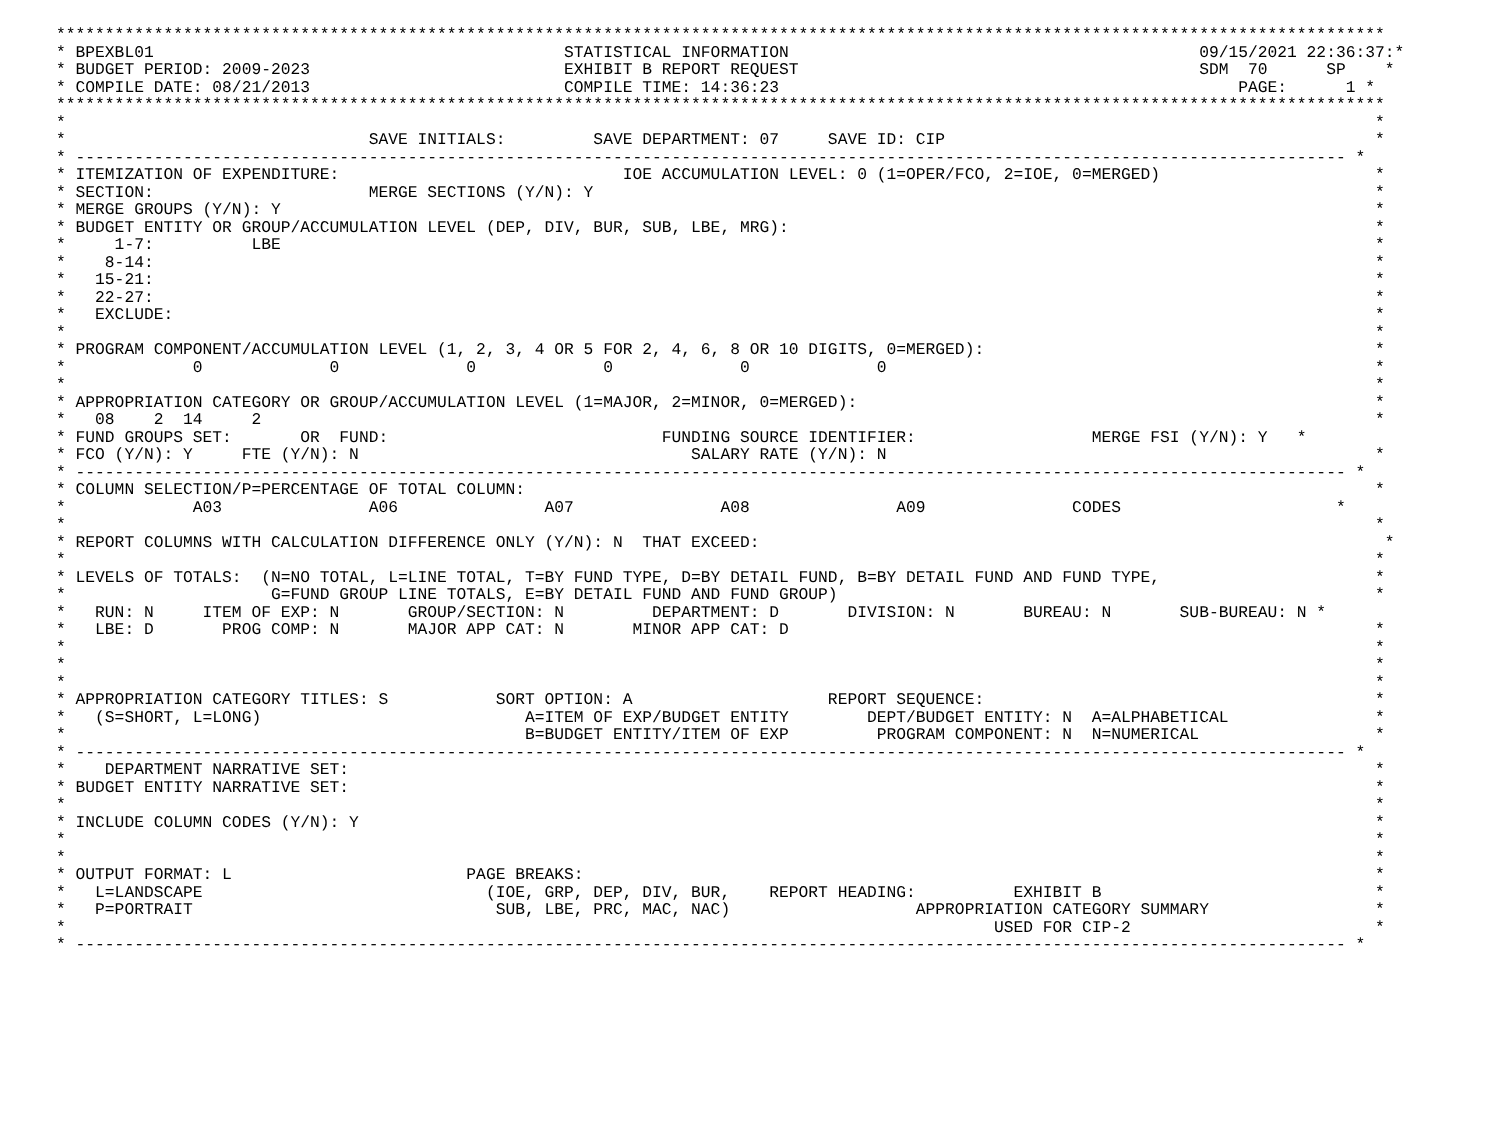****************************************************************************************************************************************
* BPEXBL01                                          STATISTICAL INFORMATION                                          09/15/2021 22:36:37:*
* BUDGET PERIOD: 2009-2023                          EXHIBIT B REPORT REQUEST                                         SDM  70      SP    *
* COMPILE DATE: 08/21/2013                          COMPILE TIME: 14:36:23                                               PAGE:      1 *
****************************************************************************************************************************************
*                                                                                                                                      *
*                               SAVE INITIALS:         SAVE DEPARTMENT: 07     SAVE ID: CIP                                            *
* ---------------------------------------------------------------------------------------------------------------------------------- *
* ITEMIZATION OF EXPENDITURE:                             IOE ACCUMULATION LEVEL: 0 (1=OPER/FCO, 2=IOE, 0=MERGED)                      *
* SECTION:                      MERGE SECTIONS (Y/N): Y                                                                                *
* MERGE GROUPS (Y/N): Y                                                                                                                *
* BUDGET ENTITY OR GROUP/ACCUMULATION LEVEL (DEP, DIV, BUR, SUB, LBE, MRG):                                                            *
*     1-7:          LBE                                                                                                                *
*    8-14:                                                                                                                             *
*   15-21:                                                                                                                             *
*   22-27:                                                                                                                             *
*   EXCLUDE:                                                                                                                           *
*                                                                                                                                      *
* PROGRAM COMPONENT/ACCUMULATION LEVEL (1, 2, 3, 4 OR 5 FOR 2, 4, 6, 8 OR 10 DIGITS, 0=MERGED):                                        *
*             0             0             0             0             0             0                                                  *
*                                                                                                                                      *
* APPROPRIATION CATEGORY OR GROUP/ACCUMULATION LEVEL (1=MAJOR, 2=MINOR, 0=MERGED):                                                     *
*   08    2  14     2                                                                                                                  *
* FUND GROUPS SET:       OR  FUND:                            FUNDING SOURCE IDENTIFIER:                  MERGE FSI (Y/N): Y   *
* FCO (Y/N): Y     FTE (Y/N): N                                  SALARY RATE (Y/N): N                                                  *
* ---------------------------------------------------------------------------------------------------------------------------------- *
* COLUMN SELECTION/P=PERCENTAGE OF TOTAL COLUMN:                                                                                       *
*             A03               A06               A07               A08               A09               CODES                      *
*                                                                                                                                      *
* REPORT COLUMNS WITH CALCULATION DIFFERENCE ONLY (Y/N): N  THAT EXCEED:                                                                *
*                                                                                                                                      *
* LEVELS OF TOTALS:  (N=NO TOTAL, L=LINE TOTAL, T=BY FUND TYPE, D=BY DETAIL FUND, B=BY DETAIL FUND AND FUND TYPE,                      *
*                     G=FUND GROUP LINE TOTALS, E=BY DETAIL FUND AND FUND GROUP)                                                       *
*   RUN: N     ITEM OF EXP: N       GROUP/SECTION: N         DEPARTMENT: D       DIVISION: N       BUREAU: N       SUB-BUREAU: N *
*   LBE: D       PROG COMP: N       MAJOR APP CAT: N       MINOR APP CAT: D                                                            *
*                                                                                                                                      *
*                                                                                                                                      *
*                                                                                                                                      *
* APPROPRIATION CATEGORY TITLES: S           SORT OPTION: A                    REPORT SEQUENCE:                                        *
*   (S=SHORT, L=LONG)                           A=ITEM OF EXP/BUDGET ENTITY        DEPT/BUDGET ENTITY: N  A=ALPHABETICAL               *
*                                               B=BUDGET ENTITY/ITEM OF EXP         PROGRAM COMPONENT: N  N=NUMERICAL                  *
* ---------------------------------------------------------------------------------------------------------------------------------- *
*    DEPARTMENT NARRATIVE SET:                                                                                                         *
* BUDGET ENTITY NARRATIVE SET:                                                                                                         *
*                                                                                                                                      *
* INCLUDE COLUMN CODES (Y/N): Y                                                                                                        *
*                                                                                                                                      *
*                                                                                                                                      *
* OUTPUT FORMAT: L                        PAGE BREAKS:                                                                                 *
*   L=LANDSCAPE                             (IOE, GRP, DEP, DIV, BUR,    REPORT HEADING:          EXHIBIT B                            *
*   P=PORTRAIT                               SUB, LBE, PRC, MAC, NAC)                   APPROPRIATION CATEGORY SUMMARY                 *
*                                                                                               USED FOR CIP-2                         *
* ---------------------------------------------------------------------------------------------------------------------------------- *